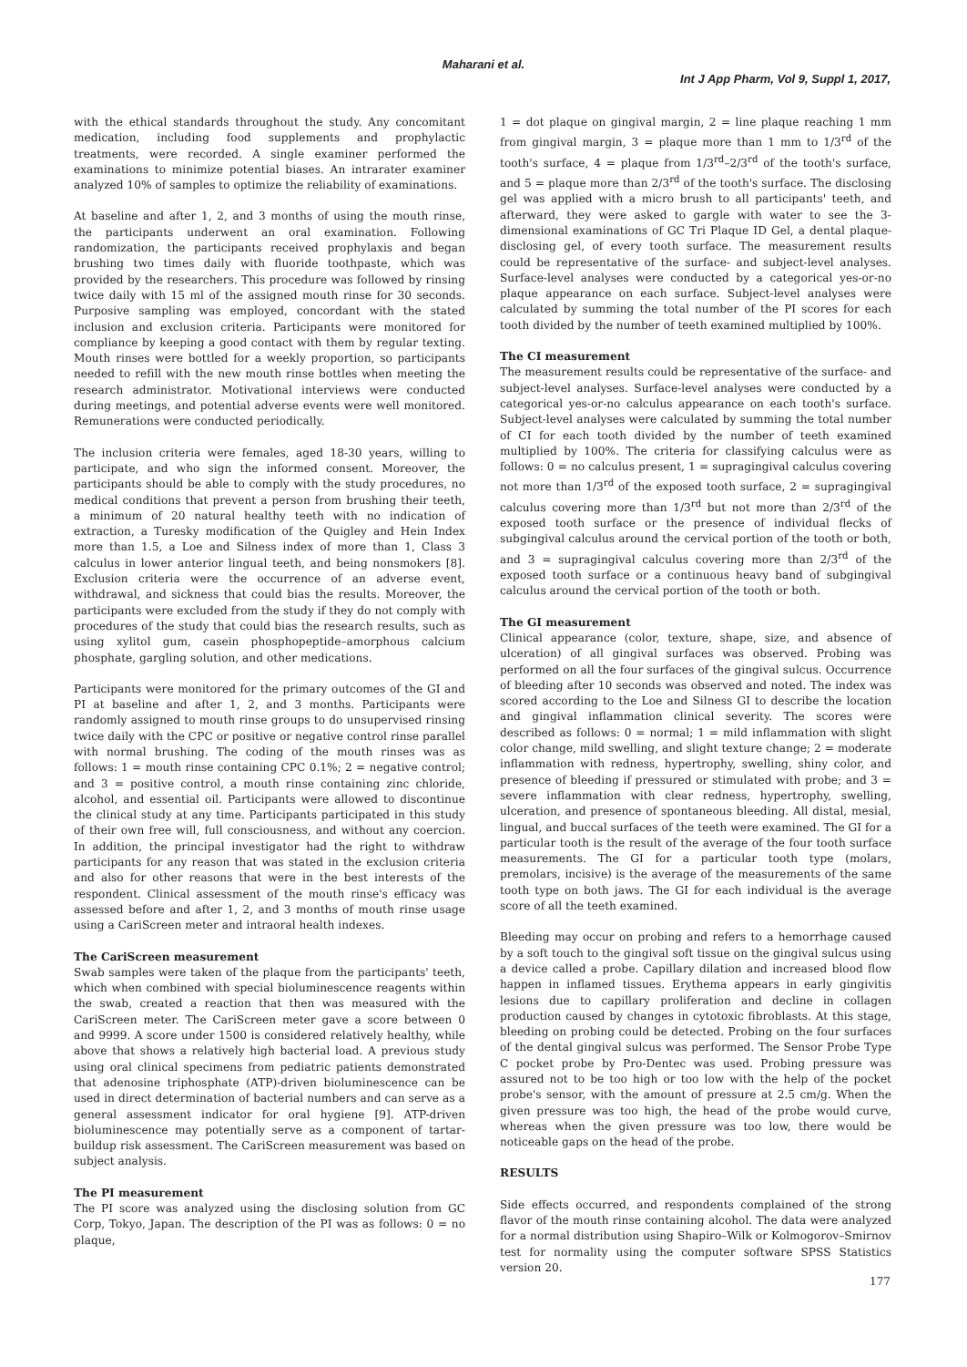Maharani et al.
Int J App Pharm, Vol 9, Suppl 1, 2017,
with the ethical standards throughout the study. Any concomitant medication, including food supplements and prophylactic treatments, were recorded. A single examiner performed the examinations to minimize potential biases. An intrarater examiner analyzed 10% of samples to optimize the reliability of examinations.
At baseline and after 1, 2, and 3 months of using the mouth rinse, the participants underwent an oral examination. Following randomization, the participants received prophylaxis and began brushing two times daily with fluoride toothpaste, which was provided by the researchers. This procedure was followed by rinsing twice daily with 15 ml of the assigned mouth rinse for 30 seconds. Purposive sampling was employed, concordant with the stated inclusion and exclusion criteria. Participants were monitored for compliance by keeping a good contact with them by regular texting. Mouth rinses were bottled for a weekly proportion, so participants needed to refill with the new mouth rinse bottles when meeting the research administrator. Motivational interviews were conducted during meetings, and potential adverse events were well monitored. Remunerations were conducted periodically.
The inclusion criteria were females, aged 18-30 years, willing to participate, and who sign the informed consent. Moreover, the participants should be able to comply with the study procedures, no medical conditions that prevent a person from brushing their teeth, a minimum of 20 natural healthy teeth with no indication of extraction, a Turesky modification of the Quigley and Hein Index more than 1.5, a Loe and Silness index of more than 1, Class 3 calculus in lower anterior lingual teeth, and being nonsmokers [8]. Exclusion criteria were the occurrence of an adverse event, withdrawal, and sickness that could bias the results. Moreover, the participants were excluded from the study if they do not comply with procedures of the study that could bias the research results, such as using xylitol gum, casein phosphopeptide–amorphous calcium phosphate, gargling solution, and other medications.
Participants were monitored for the primary outcomes of the GI and PI at baseline and after 1, 2, and 3 months. Participants were randomly assigned to mouth rinse groups to do unsupervised rinsing twice daily with the CPC or positive or negative control rinse parallel with normal brushing. The coding of the mouth rinses was as follows: 1 = mouth rinse containing CPC 0.1%; 2 = negative control; and 3 = positive control, a mouth rinse containing zinc chloride, alcohol, and essential oil. Participants were allowed to discontinue the clinical study at any time. Participants participated in this study of their own free will, full consciousness, and without any coercion. In addition, the principal investigator had the right to withdraw participants for any reason that was stated in the exclusion criteria and also for other reasons that were in the best interests of the respondent. Clinical assessment of the mouth rinse's efficacy was assessed before and after 1, 2, and 3 months of mouth rinse usage using a CariScreen meter and intraoral health indexes.
The CariScreen measurement
Swab samples were taken of the plaque from the participants' teeth, which when combined with special bioluminescence reagents within the swab, created a reaction that then was measured with the CariScreen meter. The CariScreen meter gave a score between 0 and 9999. A score under 1500 is considered relatively healthy, while above that shows a relatively high bacterial load. A previous study using oral clinical specimens from pediatric patients demonstrated that adenosine triphosphate (ATP)-driven bioluminescence can be used in direct determination of bacterial numbers and can serve as a general assessment indicator for oral hygiene [9]. ATP-driven bioluminescence may potentially serve as a component of tartar-buildup risk assessment. The CariScreen measurement was based on subject analysis.
The PI measurement
The PI score was analyzed using the disclosing solution from GC Corp, Tokyo, Japan. The description of the PI was as follows: 0 = no plaque,
1 = dot plaque on gingival margin, 2 = line plaque reaching 1 mm from gingival margin, 3 = plaque more than 1 mm to 1/3<sup>rd</sup> of the tooth's surface, 4 = plaque from 1/3<sup>rd</sup>–2/3<sup>rd</sup> of the tooth's surface, and 5 = plaque more than 2/3<sup>rd</sup> of the tooth's surface. The disclosing gel was applied with a micro brush to all participants' teeth, and afterward, they were asked to gargle with water to see the 3-dimensional examinations of GC Tri Plaque ID Gel, a dental plaque-disclosing gel, of every tooth surface. The measurement results could be representative of the surface- and subject-level analyses. Surface-level analyses were conducted by a categorical yes-or-no plaque appearance on each surface. Subject-level analyses were calculated by summing the total number of the PI scores for each tooth divided by the number of teeth examined multiplied by 100%.
The CI measurement
The measurement results could be representative of the surface- and subject-level analyses. Surface-level analyses were conducted by a categorical yes-or-no calculus appearance on each tooth's surface. Subject-level analyses were calculated by summing the total number of CI for each tooth divided by the number of teeth examined multiplied by 100%. The criteria for classifying calculus were as follows: 0 = no calculus present, 1 = supragingival calculus covering not more than 1/3<sup>rd</sup> of the exposed tooth surface, 2 = supragingival calculus covering more than 1/3<sup>rd</sup> but not more than 2/3<sup>rd</sup> of the exposed tooth surface or the presence of individual flecks of subgingival calculus around the cervical portion of the tooth or both, and 3 = supragingival calculus covering more than 2/3<sup>rd</sup> of the exposed tooth surface or a continuous heavy band of subgingival calculus around the cervical portion of the tooth or both.
The GI measurement
Clinical appearance (color, texture, shape, size, and absence of ulceration) of all gingival surfaces was observed. Probing was performed on all the four surfaces of the gingival sulcus. Occurrence of bleeding after 10 seconds was observed and noted. The index was scored according to the Loe and Silness GI to describe the location and gingival inflammation clinical severity. The scores were described as follows: 0 = normal; 1 = mild inflammation with slight color change, mild swelling, and slight texture change; 2 = moderate inflammation with redness, hypertrophy, swelling, shiny color, and presence of bleeding if pressured or stimulated with probe; and 3 = severe inflammation with clear redness, hypertrophy, swelling, ulceration, and presence of spontaneous bleeding. All distal, mesial, lingual, and buccal surfaces of the teeth were examined. The GI for a particular tooth is the result of the average of the four tooth surface measurements. The GI for a particular tooth type (molars, premolars, incisive) is the average of the measurements of the same tooth type on both jaws. The GI for each individual is the average score of all the teeth examined.
Bleeding may occur on probing and refers to a hemorrhage caused by a soft touch to the gingival soft tissue on the gingival sulcus using a device called a probe. Capillary dilation and increased blood flow happen in inflamed tissues. Erythema appears in early gingivitis lesions due to capillary proliferation and decline in collagen production caused by changes in cytotoxic fibroblasts. At this stage, bleeding on probing could be detected. Probing on the four surfaces of the dental gingival sulcus was performed. The Sensor Probe Type C pocket probe by Pro-Dentec was used. Probing pressure was assured not to be too high or too low with the help of the pocket probe's sensor, with the amount of pressure at 2.5 cm/g. When the given pressure was too high, the head of the probe would curve, whereas when the given pressure was too low, there would be noticeable gaps on the head of the probe.
RESULTS
Side effects occurred, and respondents complained of the strong flavor of the mouth rinse containing alcohol. The data were analyzed for a normal distribution using Shapiro–Wilk or Kolmogorov–Smirnov test for normality using the computer software SPSS Statistics version 20.
177